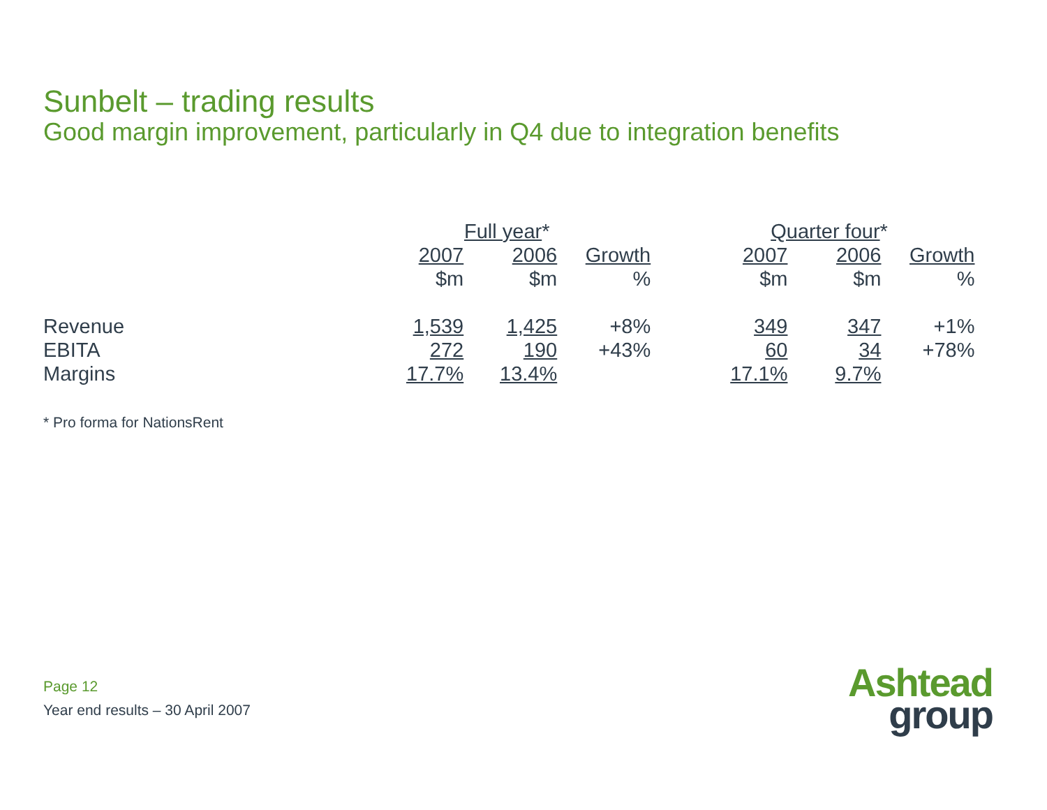Sunbelt – trading results
Good margin improvement, particularly in Q4 due to integration benefits
| | Full year * | | | | Quarter four * | | |
| --- | --- | --- | --- | --- | --- | --- | --- |
| | 2007 | 2006 | Growth | | 2007 | 2006 | Growth |
| | $m | $m | % | | $m | $m | % |
| Revenue | 1,539 | 1,425 | +8% | | 349 | 347 | +1% |
| EBITA | 272 | 190 | +43% | | 60 | 34 | +78% |
| Margins | 17.7% | 13.4% | | | 17.1% | 9.7% | |
* Pro forma for NationsRent
Page 12
Year end results – 30 April 2007
Ashtead
group